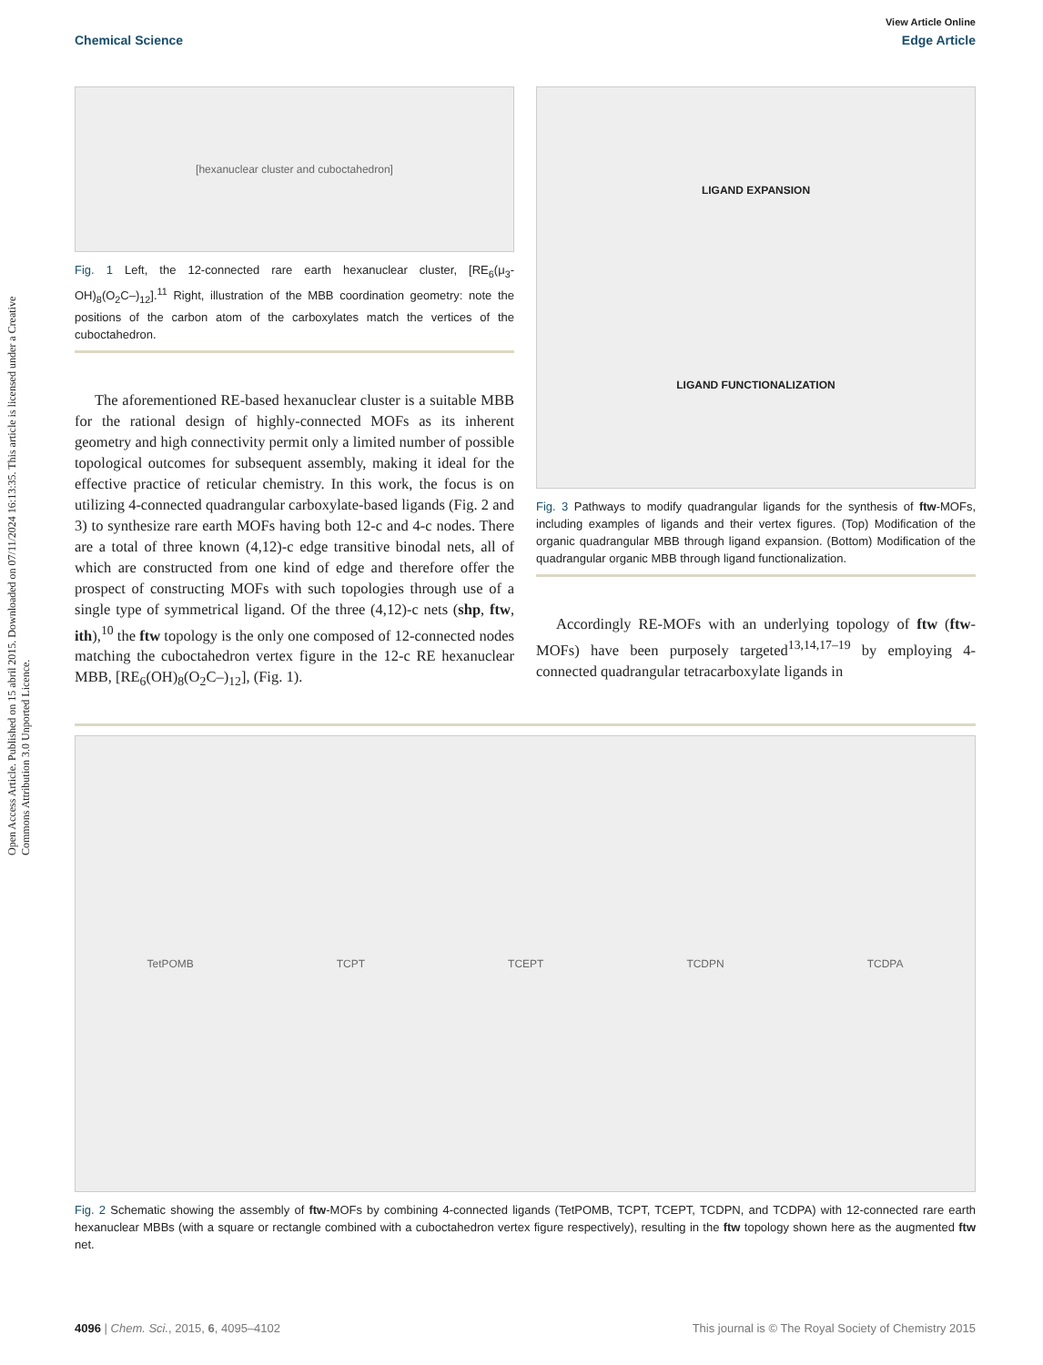View Article Online
Chemical Science Edge Article
Open Access Article. Published on 15 abril 2015. Downloaded on 07/11/2024 16:13:35. This article is licensed under a Creative Commons Attribution 3.0 Unported Licence.
[hexanuclear cluster and cuboctahedron]
Fig. 1 Left, the 12-connected rare earth hexanuclear cluster, [RE<sub>6</sub>(μ<sub>3</sub>-OH)<sub>8</sub>(O<sub>2</sub>C–)<sub>12</sub>].<sup>11</sup> Right, illustration of the MBB coordination geometry: note the positions of the carbon atom of the carboxylates match the vertices of the cuboctahedron.
The aforementioned RE-based hexanuclear cluster is a suitable MBB for the rational design of highly-connected MOFs as its inherent geometry and high connectivity permit only a limited number of possible topological outcomes for subsequent assembly, making it ideal for the effective practice of reticular chemistry. In this work, the focus is on utilizing 4-connected quadrangular carboxylate-based ligands (Fig. 2 and 3) to synthesize rare earth MOFs having both 12-c and 4-c nodes. There are a total of three known (4,12)-c edge transitive binodal nets, all of which are constructed from one kind of edge and therefore offer the prospect of constructing MOFs with such topologies through use of a single type of symmetrical ligand. Of the three (4,12)-c nets (shp, ftw, ith),<sup>10</sup> the ftw topology is the only one composed of 12-connected nodes matching the cuboctahedron vertex figure in the 12-c RE hexanuclear MBB, [RE<sub>6</sub>(OH)<sub>8</sub>(O<sub>2</sub>C–)<sub>12</sub>], (Fig. 1).
LIGAND EXPANSION
LIGAND FUNCTIONALIZATION
Fig. 3 Pathways to modify quadrangular ligands for the synthesis of ftw-MOFs, including examples of ligands and their vertex figures. (Top) Modification of the organic quadrangular MBB through ligand expansion. (Bottom) Modification of the quadrangular organic MBB through ligand functionalization.
Accordingly RE-MOFs with an underlying topology of ftw (ftw-MOFs) have been purposely targeted<sup>13,14,17–19</sup> by employing 4-connected quadrangular tetracarboxylate ligands in
TetPOMB TCPT TCEPT TCDPN TCDPA
Fig. 2 Schematic showing the assembly of ftw-MOFs by combining 4-connected ligands (TetPOMB, TCPT, TCEPT, TCDPN, and TCDPA) with 12-connected rare earth hexanuclear MBBs (with a square or rectangle combined with a cuboctahedron vertex figure respectively), resulting in the ftw topology shown here as the augmented ftw net.
4096 | Chem. Sci., 2015, 6, 4095–4102 This journal is © The Royal Society of Chemistry 2015